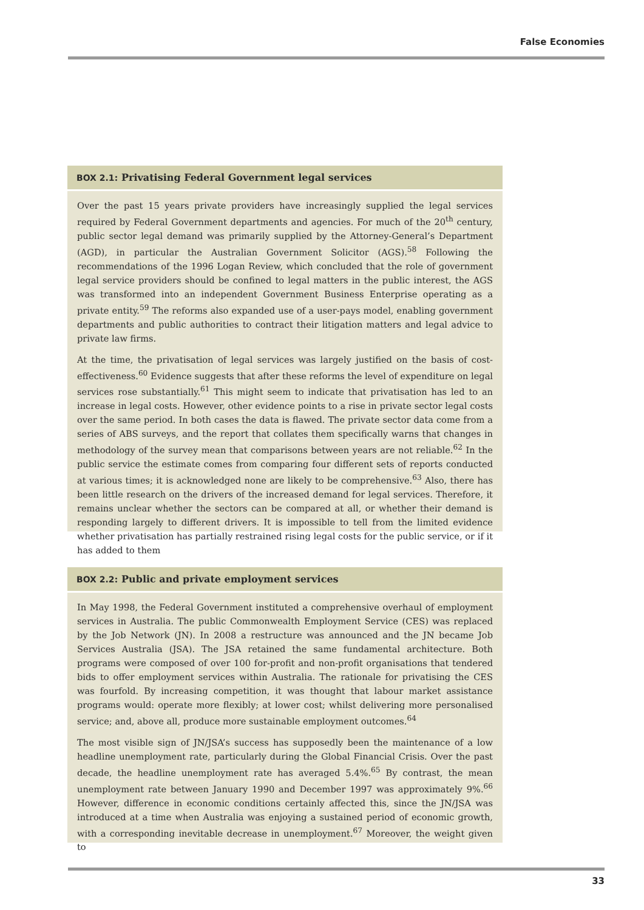False Economies
BOX 2.1: Privatising Federal Government legal services
Over the past 15 years private providers have increasingly supplied the legal services required by Federal Government departments and agencies. For much of the 20<sup>th</sup> century, public sector legal demand was primarily supplied by the Attorney-General’s Department (AGD), in particular the Australian Government Solicitor (AGS).<sup>58</sup> Following the recommendations of the 1996 Logan Review, which concluded that the role of government legal service providers should be confined to legal matters in the public interest, the AGS was transformed into an independent Government Business Enterprise operating as a private entity.<sup>59</sup> The reforms also expanded use of a user-pays model, enabling government departments and public authorities to contract their litigation matters and legal advice to private law firms.
At the time, the privatisation of legal services was largely justified on the basis of cost-effectiveness.<sup>60</sup> Evidence suggests that after these reforms the level of expenditure on legal services rose substantially.<sup>61</sup> This might seem to indicate that privatisation has led to an increase in legal costs. However, other evidence points to a rise in private sector legal costs over the same period. In both cases the data is flawed. The private sector data come from a series of ABS surveys, and the report that collates them specifically warns that changes in methodology of the survey mean that comparisons between years are not reliable.<sup>62</sup> In the public service the estimate comes from comparing four different sets of reports conducted at various times; it is acknowledged none are likely to be comprehensive.<sup>63</sup> Also, there has been little research on the drivers of the increased demand for legal services. Therefore, it remains unclear whether the sectors can be compared at all, or whether their demand is responding largely to different drivers. It is impossible to tell from the limited evidence whether privatisation has partially restrained rising legal costs for the public service, or if it has added to them
BOX 2.2: Public and private employment services
In May 1998, the Federal Government instituted a comprehensive overhaul of employment services in Australia. The public Commonwealth Employment Service (CES) was replaced by the Job Network (JN). In 2008 a restructure was announced and the JN became Job Services Australia (JSA). The JSA retained the same fundamental architecture. Both programs were composed of over 100 for-profit and non-profit organisations that tendered bids to offer employment services within Australia. The rationale for privatising the CES was fourfold. By increasing competition, it was thought that labour market assistance programs would: operate more flexibly; at lower cost; whilst delivering more personalised service; and, above all, produce more sustainable employment outcomes.<sup>64</sup>
The most visible sign of JN/JSA’s success has supposedly been the maintenance of a low headline unemployment rate, particularly during the Global Financial Crisis. Over the past decade, the headline unemployment rate has averaged 5.4%.<sup>65</sup> By contrast, the mean unemployment rate between January 1990 and December 1997 was approximately 9%.<sup>66</sup> However, difference in economic conditions certainly affected this, since the JN/JSA was introduced at a time when Australia was enjoying a sustained period of economic growth, with a corresponding inevitable decrease in unemployment.<sup>67</sup> Moreover, the weight given to
33